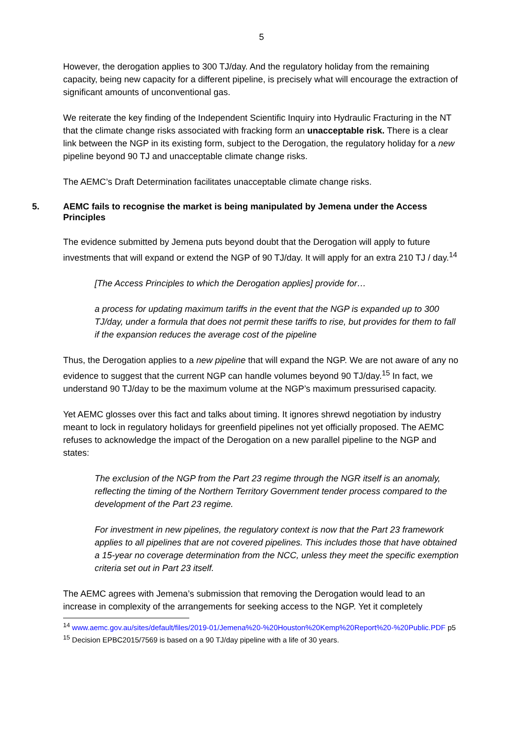5
However, the derogation applies to 300 TJ/day. And the regulatory holiday from the remaining capacity, being new capacity for a different pipeline, is precisely what will encourage the extraction of significant amounts of unconventional gas.
We reiterate the key finding of the Independent Scientific Inquiry into Hydraulic Fracturing in the NT that the climate change risks associated with fracking form an unacceptable risk. There is a clear link between the NGP in its existing form, subject to the Derogation, the regulatory holiday for a new pipeline beyond 90 TJ and unacceptable climate change risks.
The AEMC’s Draft Determination facilitates unacceptable climate change risks.
5. AEMC fails to recognise the market is being manipulated by Jemena under the Access Principles
The evidence submitted by Jemena puts beyond doubt that the Derogation will apply to future investments that will expand or extend the NGP of 90 TJ/day. It will apply for an extra 210 TJ / day.<sup>14</sup>
[The Access Principles to which the Derogation applies] provide for…
a process for updating maximum tariffs in the event that the NGP is expanded up to 300 TJ/day, under a formula that does not permit these tariffs to rise, but provides for them to fall if the expansion reduces the average cost of the pipeline
Thus, the Derogation applies to a new pipeline that will expand the NGP. We are not aware of any no evidence to suggest that the current NGP can handle volumes beyond 90 TJ/day.<sup>15</sup> In fact, we understand 90 TJ/day to be the maximum volume at the NGP’s maximum pressurised capacity.
Yet AEMC glosses over this fact and talks about timing. It ignores shrewd negotiation by industry meant to lock in regulatory holidays for greenfield pipelines not yet officially proposed. The AEMC refuses to acknowledge the impact of the Derogation on a new parallel pipeline to the NGP and states:
The exclusion of the NGP from the Part 23 regime through the NGR itself is an anomaly, reflecting the timing of the Northern Territory Government tender process compared to the development of the Part 23 regime.
For investment in new pipelines, the regulatory context is now that the Part 23 framework applies to all pipelines that are not covered pipelines. This includes those that have obtained a 15-year no coverage determination from the NCC, unless they meet the specific exemption criteria set out in Part 23 itself.
The AEMC agrees with Jemena’s submission that removing the Derogation would lead to an increase in complexity of the arrangements for seeking access to the NGP. Yet it completely
<sup>14</sup> www.aemc.gov.au/sites/default/files/2019-01/Jemena%20-%20Houston%20Kemp%20Report%20-%20Public.PDF p5
<sup>15</sup> Decision EPBC2015/7569 is based on a 90 TJ/day pipeline with a life of 30 years.